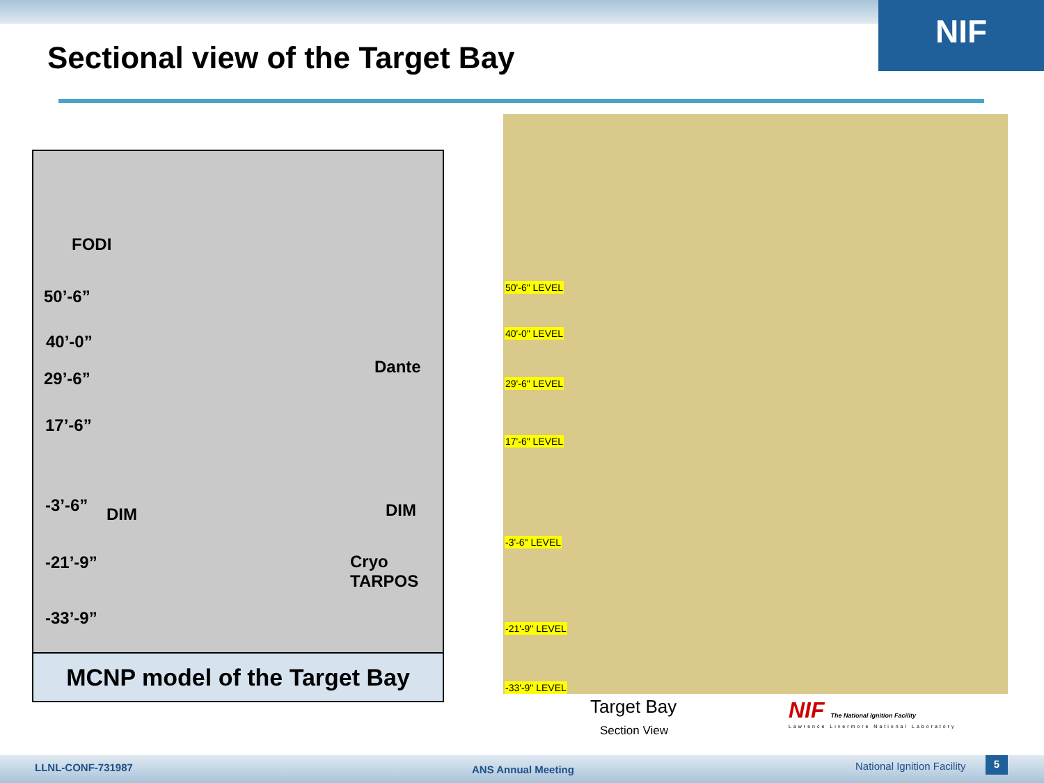NIF
Sectional view of the Target Bay
FODI
50’-6”
40’-0”
29’-6”
Dante
17’-6”
-3’-6” DIM DIM
-21’-9” Cryo
TARPOS
-33’-9”
MCNP model of the Target Bay
50'-6" LEVEL
40'-0" LEVEL
29'-6" LEVEL
17'-6" LEVEL
-3'-6" LEVEL
-21'-9" LEVEL
-33'-9" LEVEL
Target Bay
Section View
NIF The National Ignition Facility
Lawrence Livermore National Laboratory
LLNL-CONF-731987 ANS Annual Meeting National Ignition Facility 5